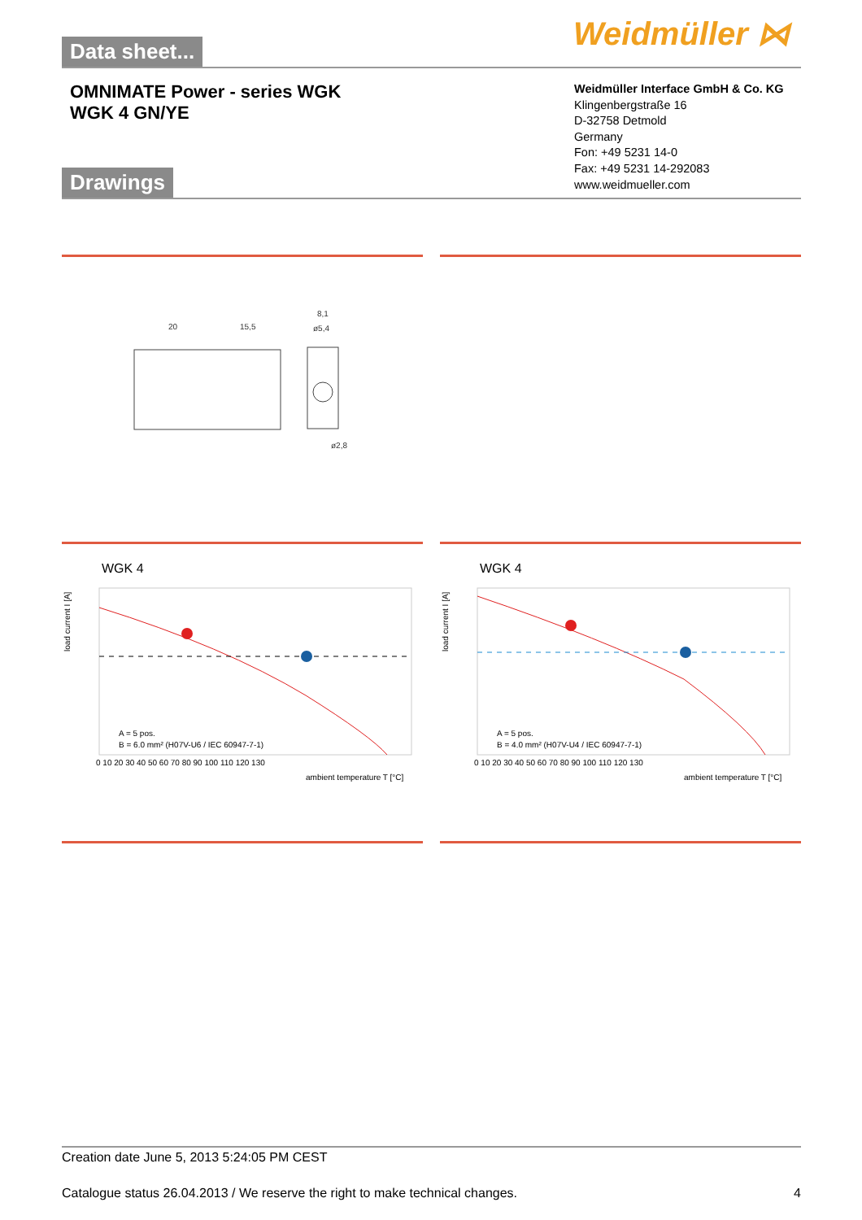Data sheet... Weidmüller ⋈
OMNIMATE Power - series WGK
WGK 4 GN/YE
Weidmüller Interface GmbH & Co. KG
Klingenbergstraße 16
D-32758 Detmold
Germany
Fon: +49 5231 14-0
Fax: +49 5231 14-292083
www.weidmueller.com
Drawings
20
15,5
8,1
ø5,4
ø2,8
WGK 4 WGK 4
load current I [A]
ambient temperature T [°C]
A = 5 pos.
B = 6.0 mm² (H07V-U6 / IEC 60947-7-1)
0 10 20 30 40 50 60 70 80 90 100 110 120 130
load current I [A]
ambient temperature T [°C]
A = 5 pos.
B = 4.0 mm² (H07V-U4 / IEC 60947-7-1)
0 10 20 30 40 50 60 70 80 90 100 110 120 130
Creation date June 5, 2013 5:24:05 PM CEST
Catalogue status 26.04.2013 / We reserve the right to make technical changes. 4